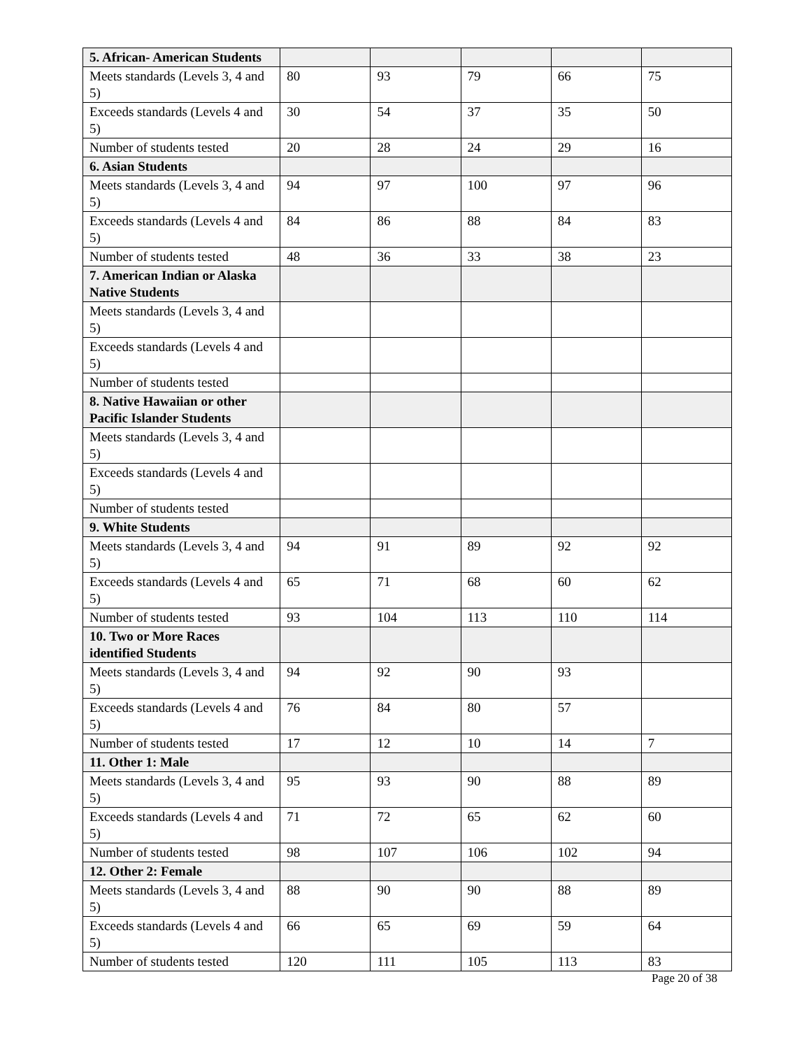| 5. African- American Students | | | | | |
| Meets standards (Levels 3, 4 and 5) | 80 | 93 | 79 | 66 | 75 |
| Exceeds standards (Levels 4 and 5) | 30 | 54 | 37 | 35 | 50 |
| Number of students tested | 20 | 28 | 24 | 29 | 16 |
| 6. Asian Students | | | | | |
| Meets standards (Levels 3, 4 and 5) | 94 | 97 | 100 | 97 | 96 |
| Exceeds standards (Levels 4 and 5) | 84 | 86 | 88 | 84 | 83 |
| Number of students tested | 48 | 36 | 33 | 38 | 23 |
| 7. American Indian or Alaska Native Students | | | | | |
| Meets standards (Levels 3, 4 and 5) | | | | | |
| Exceeds standards (Levels 4 and 5) | | | | | |
| Number of students tested | | | | | |
| 8. Native Hawaiian or other Pacific Islander Students | | | | | |
| Meets standards (Levels 3, 4 and 5) | | | | | |
| Exceeds standards (Levels 4 and 5) | | | | | |
| Number of students tested | | | | | |
| 9. White Students | | | | | |
| Meets standards (Levels 3, 4 and 5) | 94 | 91 | 89 | 92 | 92 |
| Exceeds standards (Levels 4 and 5) | 65 | 71 | 68 | 60 | 62 |
| Number of students tested | 93 | 104 | 113 | 110 | 114 |
| 10. Two or More Races identified Students | | | | | |
| Meets standards (Levels 3, 4 and 5) | 94 | 92 | 90 | 93 | |
| Exceeds standards (Levels 4 and 5) | 76 | 84 | 80 | 57 | |
| Number of students tested | 17 | 12 | 10 | 14 | 7 |
| 11. Other 1: Male | | | | | |
| Meets standards (Levels 3, 4 and 5) | 95 | 93 | 90 | 88 | 89 |
| Exceeds standards (Levels 4 and 5) | 71 | 72 | 65 | 62 | 60 |
| Number of students tested | 98 | 107 | 106 | 102 | 94 |
| 12. Other 2: Female | | | | | |
| Meets standards (Levels 3, 4 and 5) | 88 | 90 | 90 | 88 | 89 |
| Exceeds standards (Levels 4 and 5) | 66 | 65 | 69 | 59 | 64 |
| Number of students tested | 120 | 111 | 105 | 113 | 83 |
Page 20 of 38